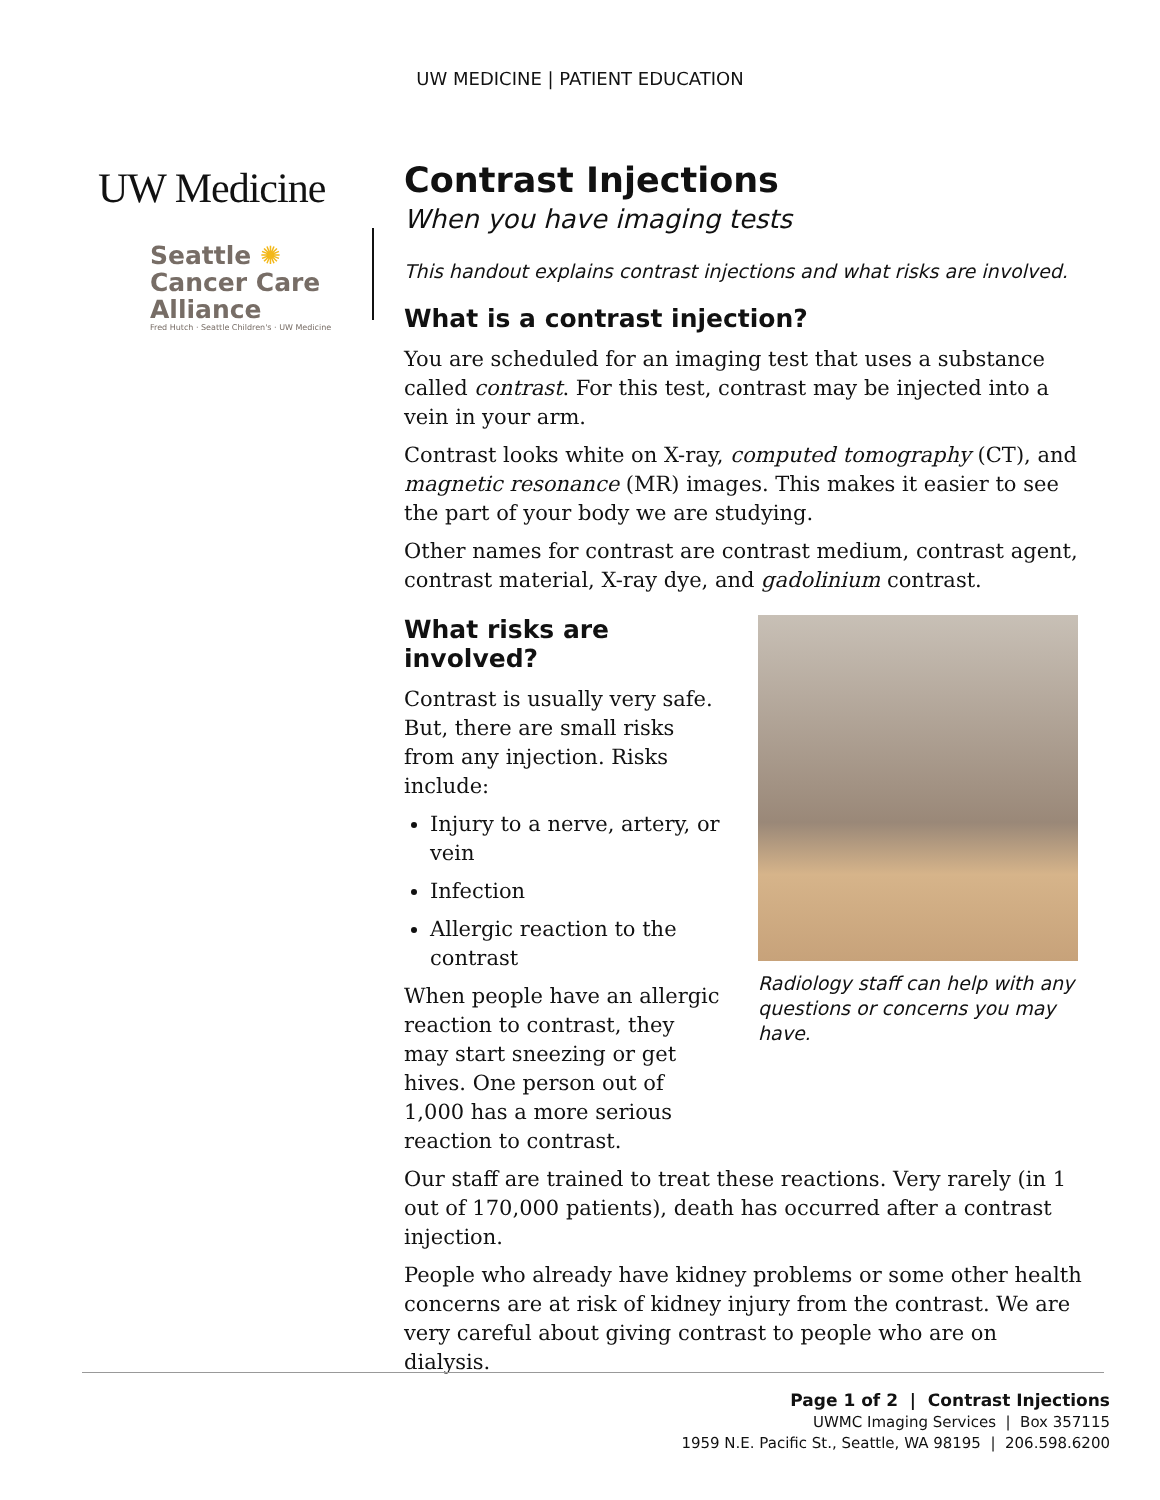UW MEDICINE | PATIENT EDUCATION
UW Medicine
Seattle ✺
Cancer Care
Alliance
Fred Hutch · Seattle Children's · UW Medicine
Contrast Injections
When you have imaging tests
This handout explains contrast injections and what risks are involved.
What is a contrast injection?
You are scheduled for an imaging test that uses a substance called contrast. For this test, contrast may be injected into a vein in your arm.
Contrast looks white on X-ray, computed tomography (CT), and magnetic resonance (MR) images. This makes it easier to see the part of your body we are studying.
Other names for contrast are contrast medium, contrast agent, contrast material, X-ray dye, and gadolinium contrast.
What risks are involved?
Contrast is usually very safe. But, there are small risks from any injection. Risks include:
Injury to a nerve, artery, or vein
Infection
Allergic reaction to the contrast
When people have an allergic reaction to contrast, they may start sneezing or get hives. One person out of 1,000 has a more serious reaction to contrast.
Radiology staff can help with any questions or concerns you may have.
Our staff are trained to treat these reactions. Very rarely (in 1 out of 170,000 patients), death has occurred after a contrast injection.
People who already have kidney problems or some other health concerns are at risk of kidney injury from the contrast. We are very careful about giving contrast to people who are on dialysis.
Page 1 of 2 | Contrast Injections
UWMC Imaging Services | Box 357115
1959 N.E. Pacific St., Seattle, WA 98195 | 206.598.6200